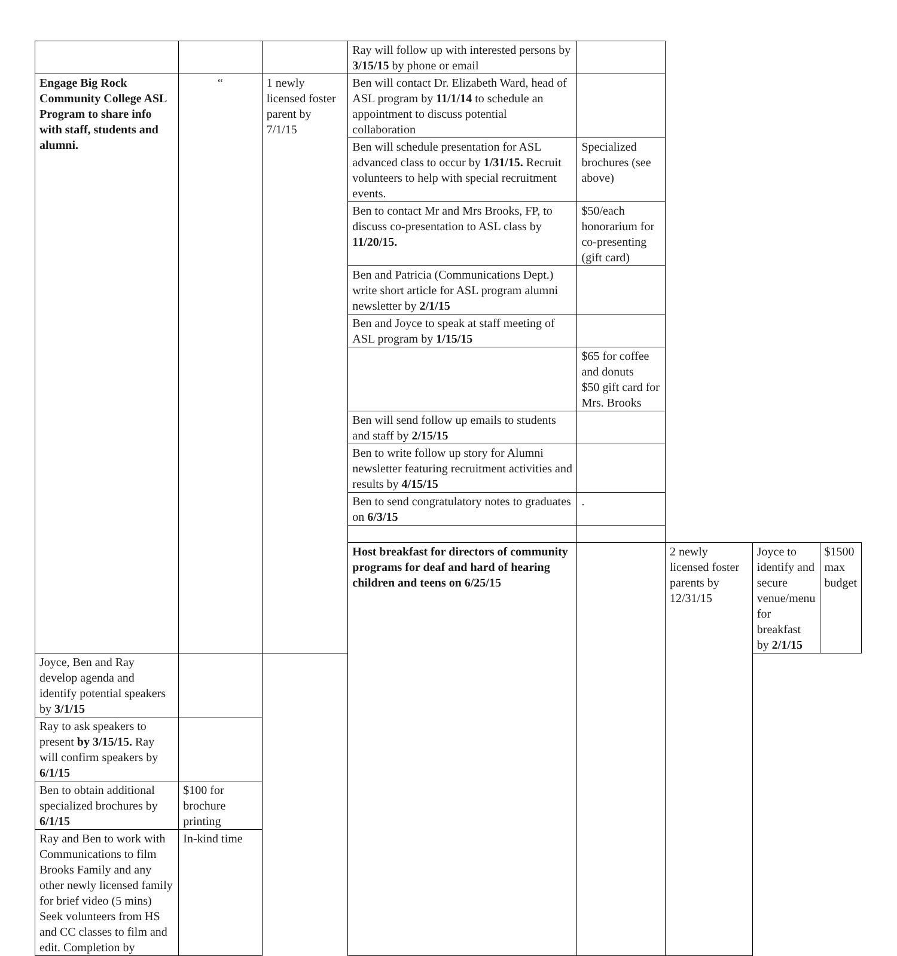| | | | Ray will follow up with interested persons by 3/15/15 by phone or email | | | | |
| Engage Big Rock Community College ASL Program to share info with staff, students and alumni. | “ | 1 newly licensed foster parent by 7/1/15 | Ben will contact Dr. Elizabeth Ward, head of ASL program by 11/1/14 to schedule an appointment to discuss potential collaboration | | | | |
| | | | Ben will schedule presentation for ASL advanced class to occur by 1/31/15. Recruit volunteers to help with special recruitment events. | Specialized brochures (see above) | | | |
| | | | Ben to contact Mr and Mrs Brooks, FP, to discuss co-presentation to ASL class by 11/20/15. | $50/each honorarium for co-presenting (gift card) | | | |
| | | | Ben and Patricia (Communications Dept.) write short article for ASL program alumni newsletter by 2/1/15 | | | | |
| | | | Ben and Joyce to speak at staff meeting of ASL program by 1/15/15 | | | | |
| | | | | $65 for coffee and donuts $50 gift card for Mrs. Brooks | | | |
| | | | Ben will send follow up emails to students and staff by 2/15/15 | | | | |
| | | | Ben to write follow up story for Alumni newsletter featuring recruitment activities and results by 4/15/15 | | | | |
| | | | Ben to send congratulatory notes to graduates on 6/3/15 | . | | | |
| | | | Host breakfast for directors of community programs for deaf and hard of hearing children and teens on 6/25/15 | | 2 newly licensed foster parents by 12/31/15 | Joyce to identify and secure venue/menu for breakfast by 2/1/15 | $1500 max budget |
| Joyce, Ben and Ray develop agenda and identify potential speakers by 3/1/15 | | | | | | | |
| Ray to ask speakers to present by 3/15/15. Ray will confirm speakers by 6/1/15 | | | | | | | |
| Ben to obtain additional specialized brochures by 6/1/15 | $100 for brochure printing | | | | | | |
| Ray and Ben to work with Communications to film Brooks Family and any other newly licensed family for brief video (5 mins) Seek volunteers from HS and CC classes to film and edit. Completion by | In-kind time | | | | | | |